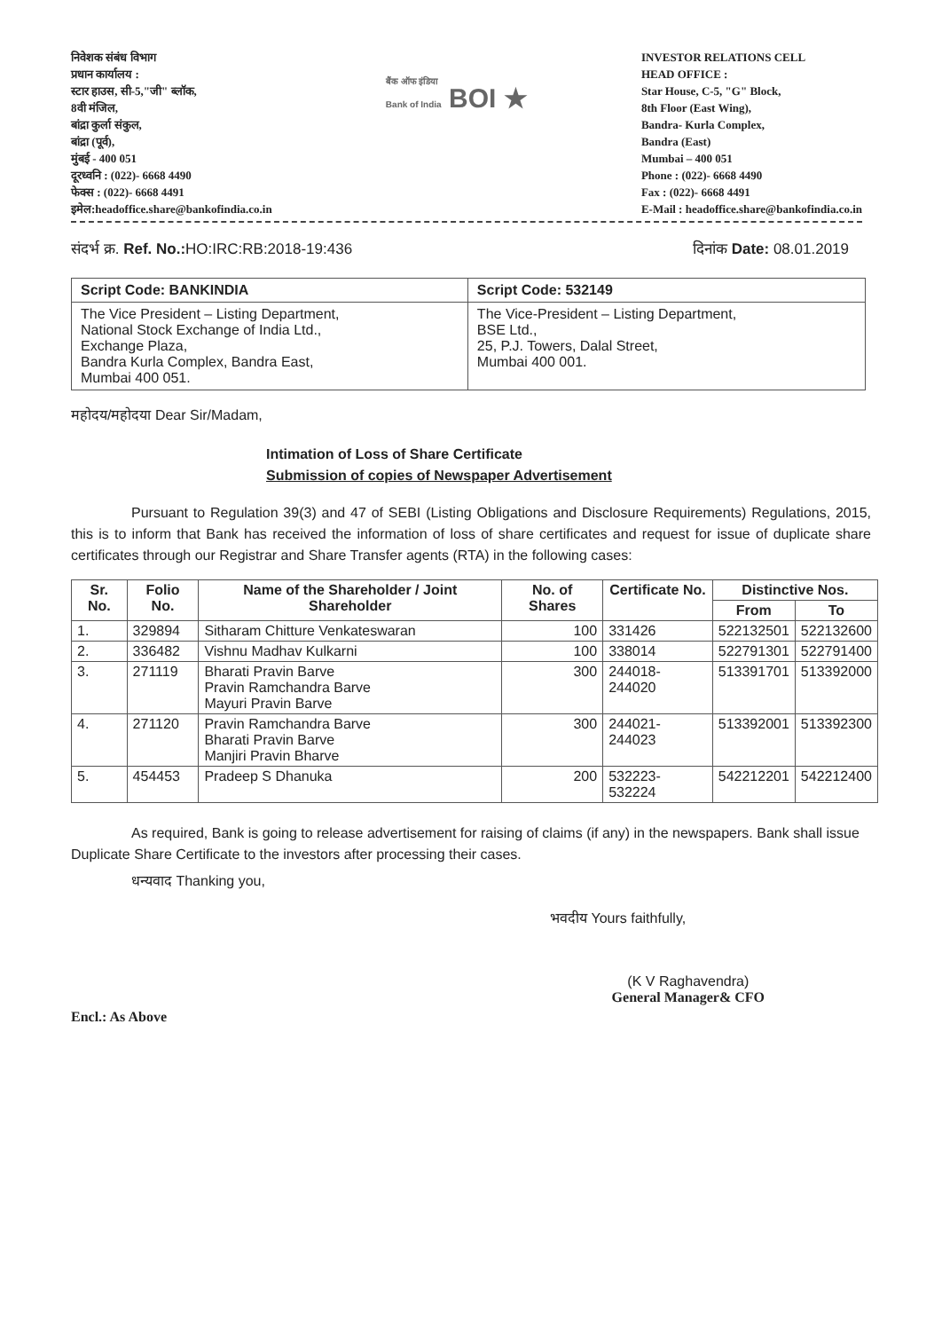निवेशक संबंध विभाग
प्रधान कार्यालय :
स्टार हाउस, सी-5,"जी" ब्लॉक,
8वी मंजिल,
बांद्रा कुर्ला संकुल,
बांद्रा (पूर्व),
मुंबई - 400 051
दूरध्वनि : (022)- 6668 4490
फेक्स : (022)- 6668 4491
इमेल:headoffice.share@bankofindia.co.in
बैंक ऑफ इंडिया
Bank of India BOI ★
INVESTOR RELATIONS CELL
HEAD OFFICE :
Star House, C-5, "G" Block,
8th Floor (East Wing),
Bandra- Kurla Complex,
Bandra (East)
Mumbai – 400 051
Phone : (022)- 6668 4490
Fax : (022)- 6668 4491
E-Mail : headoffice.share@bankofindia.co.in
संदर्भ क्र. Ref. No.: HO:IRC:RB:2018-19:436
दिनांक Date: 08.01.2019
| Script Code: BANKINDIA | Script Code: 532149 |
| The Vice President – Listing Department, National Stock Exchange of India Ltd., Exchange Plaza, Bandra Kurla Complex, Bandra East, Mumbai 400 051. | The Vice-President – Listing Department, BSE Ltd., 25, P.J. Towers, Dalal Street, Mumbai 400 001. |
महोदय/महोदया Dear Sir/Madam,
Intimation of Loss of Share Certificate
Submission of copies of Newspaper Advertisement
Pursuant to Regulation 39(3) and 47 of SEBI (Listing Obligations and Disclosure Requirements) Regulations, 2015, this is to inform that Bank has received the information of loss of share certificates and request for issue of duplicate share certificates through our Registrar and Share Transfer agents (RTA) in the following cases:
| Sr. No. | Folio No. | Name of the Shareholder / Joint Shareholder | No. of Shares | Certificate No. | Distinctive Nos. | |
| --- | --- | --- | --- | --- | --- | --- |
| | | | | | From | To |
| 1. | 329894 | Sitharam Chitture Venkateswaran | 100 | 331426 | 522132501 | 522132600 |
| 2. | 336482 | Vishnu Madhav Kulkarni | 100 | 338014 | 522791301 | 522791400 |
| 3. | 271119 | Bharati Pravin Barve Pravin Ramchandra Barve Mayuri Pravin Barve | 300 | 244018-244020 | 513391701 | 513392000 |
| 4. | 271120 | Pravin Ramchandra Barve Bharati Pravin Barve Manjiri Pravin Bharve | 300 | 244021-244023 | 513392001 | 513392300 |
| 5. | 454453 | Pradeep S Dhanuka | 200 | 532223-532224 | 542212201 | 542212400 |
As required, Bank is going to release advertisement for raising of claims (if any) in the newspapers. Bank shall issue Duplicate Share Certificate to the investors after processing their cases.
धन्यवाद Thanking you,
भवदीय Yours faithfully,
Encl.: As Above
(K V Raghavendra)
General Manager& CFO